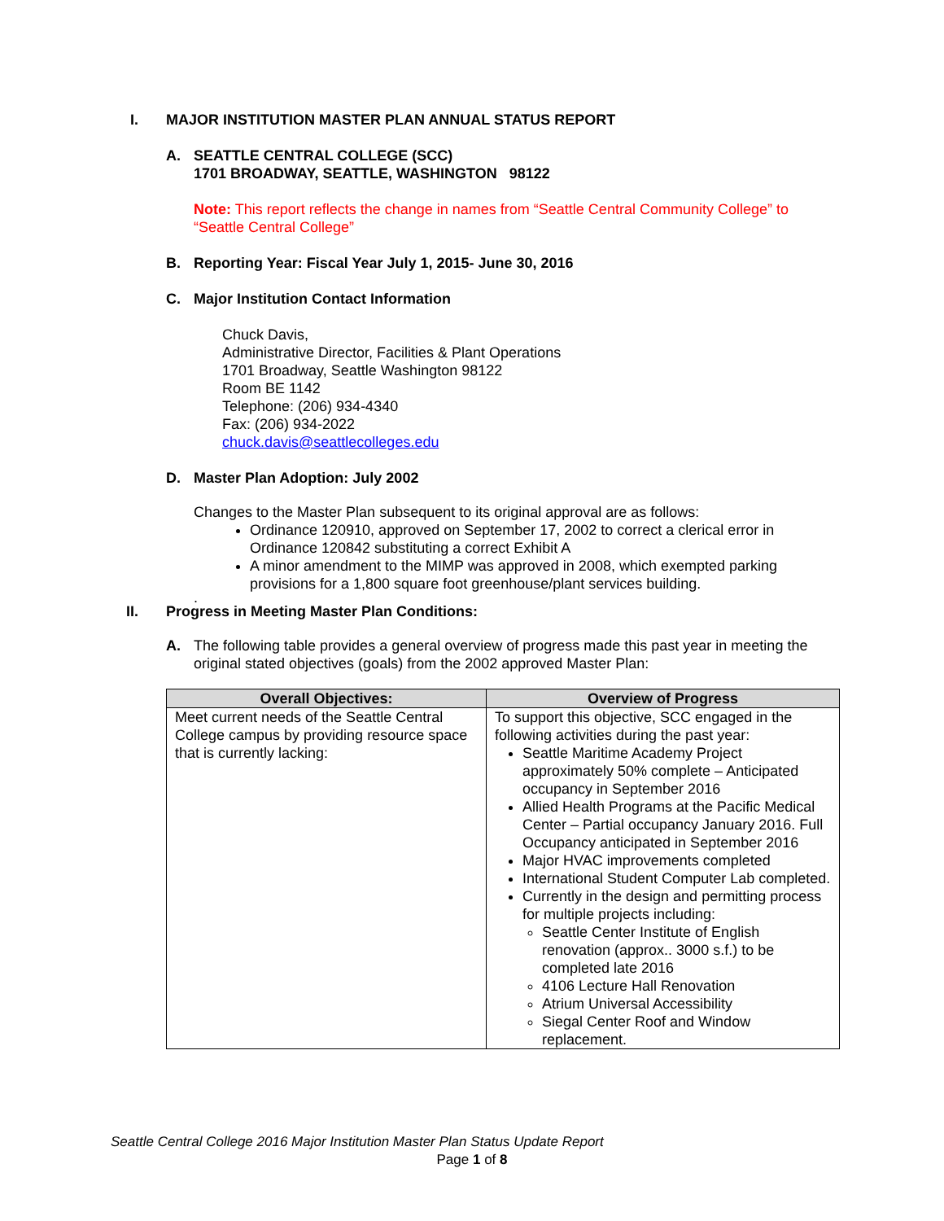I. MAJOR INSTITUTION MASTER PLAN ANNUAL STATUS REPORT
A. SEATTLE CENTRAL COLLEGE (SCC)
1701 BROADWAY, SEATTLE, WASHINGTON 98122
Note: This report reflects the change in names from “Seattle Central Community College” to “Seattle Central College”
B. Reporting Year: Fiscal Year July 1, 2015- June 30, 2016
C. Major Institution Contact Information
Chuck Davis,
Administrative Director, Facilities & Plant Operations
1701 Broadway, Seattle Washington 98122
Room BE 1142
Telephone: (206) 934-4340
Fax: (206) 934-2022
chuck.davis@seattlecolleges.edu
D. Master Plan Adoption: July 2002
Changes to the Master Plan subsequent to its original approval are as follows:
Ordinance 120910, approved on September 17, 2002 to correct a clerical error in Ordinance 120842 substituting a correct Exhibit A
A minor amendment to the MIMP was approved in 2008, which exempted parking provisions for a 1,800 square foot greenhouse/plant services building.
.
II. Progress in Meeting Master Plan Conditions:
A. The following table provides a general overview of progress made this past year in meeting the original stated objectives (goals) from the 2002 approved Master Plan:
| Overall Objectives: | Overview of Progress |
| --- | --- |
| Meet current needs of the Seattle Central College campus by providing resource space that is currently lacking: | To support this objective, SCC engaged in the following activities during the past year: Seattle Maritime Academy Project approximately 50% complete – Anticipated occupancy in September 2016 Allied Health Programs at the Pacific Medical Center – Partial occupancy January 2016. Full Occupancy anticipated in September 2016 Major HVAC improvements completed International Student Computer Lab completed. Currently in the design and permitting process for multiple projects including: Seattle Center Institute of English renovation (approx.. 3000 s.f.) to be completed late 2016 4106 Lecture Hall Renovation Atrium Universal Accessibility Siegal Center Roof and Window replacement. |
Seattle Central College 2016 Major Institution Master Plan Status Update Report
Page 1 of 8